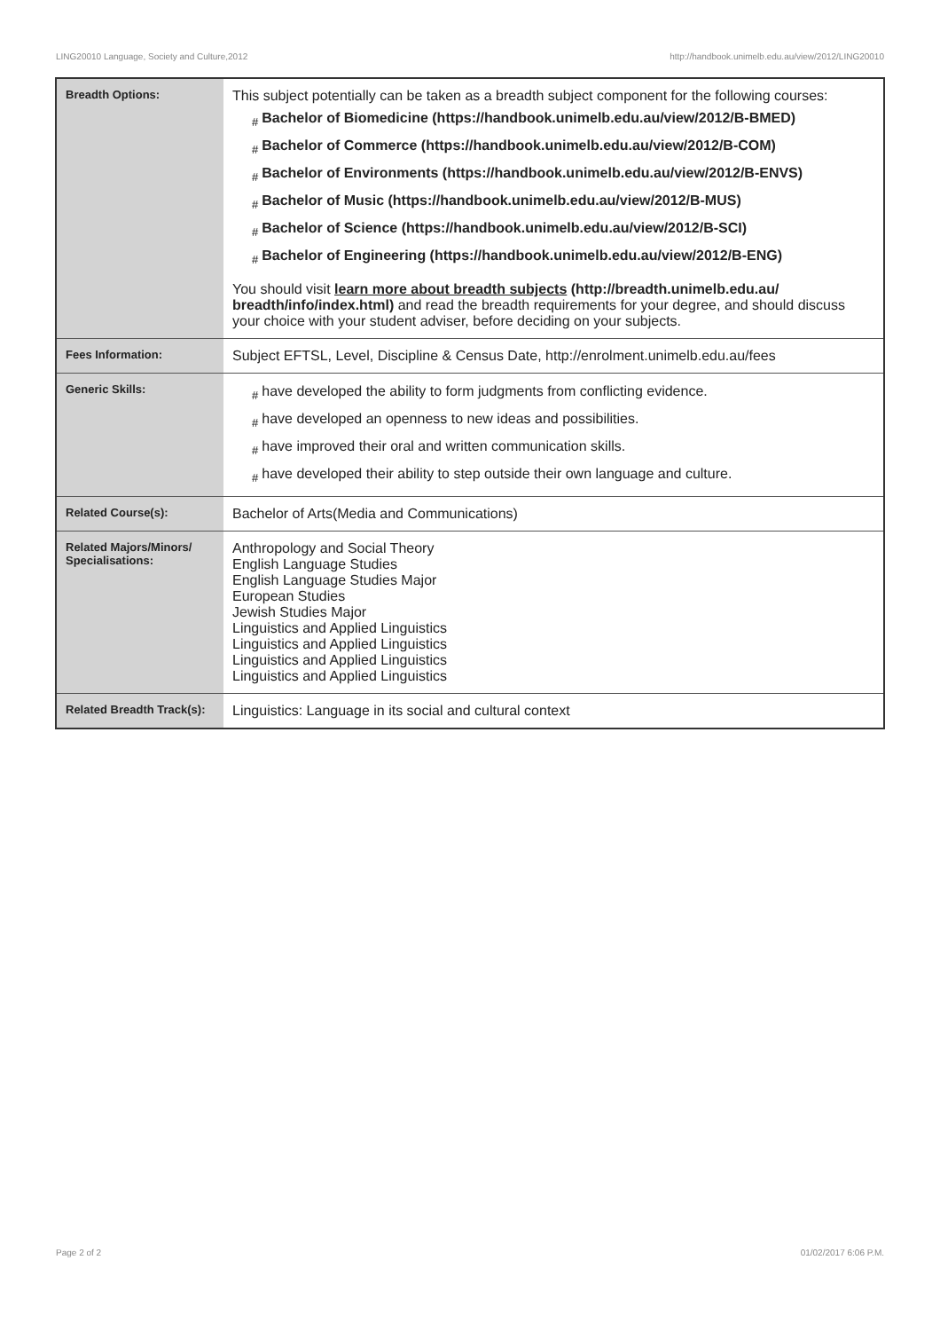LING20010 Language, Society and Culture,2012 http://handbook.unimelb.edu.au/view/2012/LING20010
| Breadth Options: | This subject potentially can be taken as a breadth subject component for the following courses: # Bachelor of Biomedicine (https://handbook.unimelb.edu.au/view/2012/B-BMED) # Bachelor of Commerce (https://handbook.unimelb.edu.au/view/2012/B-COM) # Bachelor of Environments (https://handbook.unimelb.edu.au/view/2012/B-ENVS) # Bachelor of Music (https://handbook.unimelb.edu.au/view/2012/B-MUS) # Bachelor of Science (https://handbook.unimelb.edu.au/view/2012/B-SCI) # Bachelor of Engineering (https://handbook.unimelb.edu.au/view/2012/B-ENG) You should visit learn more about breadth subjects (http://breadth.unimelb.edu.au/ breadth/info/index.html) and read the breadth requirements for your degree, and should discuss your choice with your student adviser, before deciding on your subjects. |
| Fees Information: | Subject EFTSL, Level, Discipline & Census Date, http://enrolment.unimelb.edu.au/fees |
| Generic Skills: | # have developed the ability to form judgments from conflicting evidence. # have developed an openness to new ideas and possibilities. # have improved their oral and written communication skills. # have developed their ability to step outside their own language and culture. |
| Related Course(s): | Bachelor of Arts(Media and Communications) |
| Related Majors/Minors/ Specialisations: | Anthropology and Social Theory English Language Studies English Language Studies Major European Studies Jewish Studies Major Linguistics and Applied Linguistics Linguistics and Applied Linguistics Linguistics and Applied Linguistics Linguistics and Applied Linguistics |
| Related Breadth Track(s): | Linguistics: Language in its social and cultural context |
Page 2 of 2 01/02/2017 6:06 P.M.